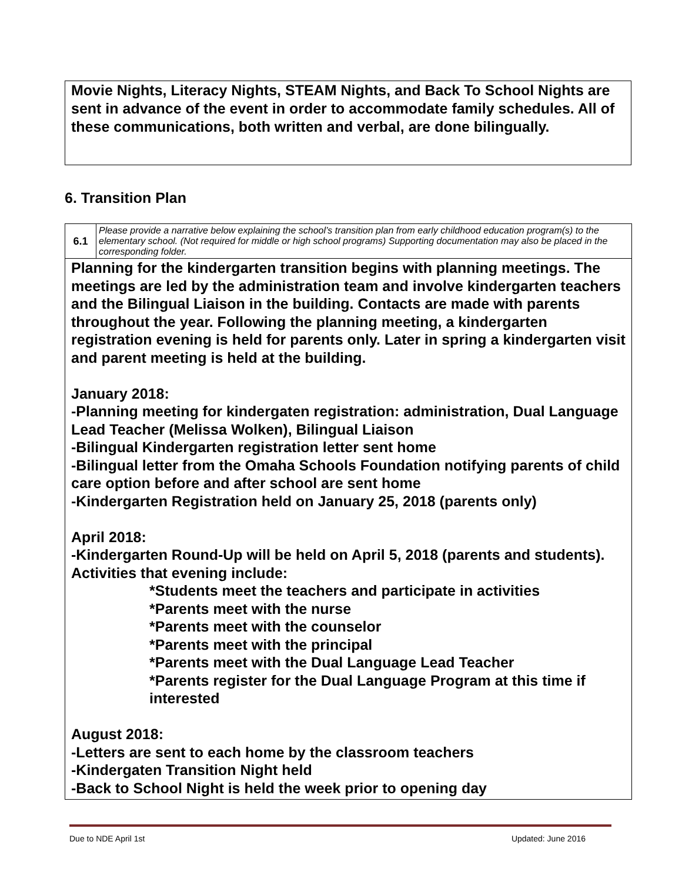Movie Nights, Literacy Nights, STEAM Nights, and Back To School Nights are sent in advance of the event in order to accommodate family schedules. All of these communications, both written and verbal, are done bilingually.
6. Transition Plan
| 6.1 | Please provide a narrative below explaining the school’s transition plan from early childhood education program(s) to the elementary school. (Not required for middle or high school programs) Supporting documentation may also be placed in the corresponding folder. |
| Planning for the kindergarten transition begins with planning meetings. The meetings are led by the administration team and involve kindergarten teachers and the Bilingual Liaison in the building. Contacts are made with parents throughout the year. Following the planning meeting, a kindergarten registration evening is held for parents only. Later in spring a kindergarten visit and parent meeting is held at the building. January 2018: -Planning meeting for kindergaten registration: administration, Dual Language Lead Teacher (Melissa Wolken), Bilingual Liaison -Bilingual Kindergarten registration letter sent home -Bilingual letter from the Omaha Schools Foundation notifying parents of child care option before and after school are sent home -Kindergarten Registration held on January 25, 2018 (parents only) April 2018: -Kindergarten Round-Up will be held on April 5, 2018 (parents and students). Activities that evening include: *Students meet the teachers and participate in activities *Parents meet with the nurse *Parents meet with the counselor *Parents meet with the principal *Parents meet with the Dual Language Lead Teacher *Parents register for the Dual Language Program at this time if interested August 2018: -Letters are sent to each home by the classroom teachers -Kindergaten Transition Night held -Back to School Night is held the week prior to opening day | |
Due to NDE April 1st Updated: June 2016